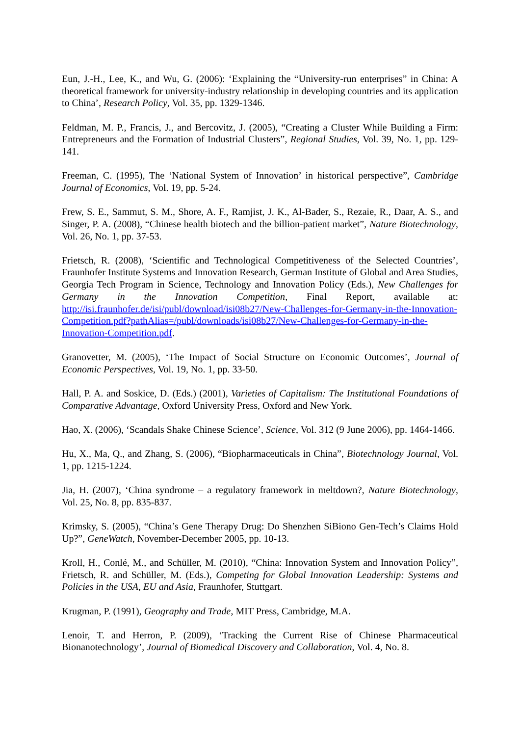Eun, J.-H., Lee, K., and Wu, G. (2006): ‘Explaining the “University-run enterprises” in China: A theoretical framework for university-industry relationship in developing countries and its application to China’, Research Policy, Vol. 35, pp. 1329-1346.
Feldman, M. P., Francis, J., and Bercovitz, J. (2005), “Creating a Cluster While Building a Firm: Entrepreneurs and the Formation of Industrial Clusters”, Regional Studies, Vol. 39, No. 1, pp. 129-141.
Freeman, C. (1995), The ‘National System of Innovation’ in historical perspective”, Cambridge Journal of Economics, Vol. 19, pp. 5-24.
Frew, S. E., Sammut, S. M., Shore, A. F., Ramjist, J. K., Al-Bader, S., Rezaie, R., Daar, A. S., and Singer, P. A. (2008), “Chinese health biotech and the billion-patient market”, Nature Biotechnology, Vol. 26, No. 1, pp. 37-53.
Frietsch, R. (2008), ‘Scientific and Technological Competitiveness of the Selected Countries’, Fraunhofer Institute Systems and Innovation Research, German Institute of Global and Area Studies, Georgia Tech Program in Science, Technology and Innovation Policy (Eds.), New Challenges for Germany in the Innovation Competition, Final Report, available at: http://isi.fraunhofer.de/isi/publ/download/isi08b27/New-Challenges-for-Germany-in-the-Innovation-Competition.pdf?pathAlias=/publ/downloads/isi08b27/New-Challenges-for-Germany-in-the-Innovation-Competition.pdf.
Granovetter, M. (2005), ‘The Impact of Social Structure on Economic Outcomes’, Journal of Economic Perspectives, Vol. 19, No. 1, pp. 33-50.
Hall, P. A. and Soskice, D. (Eds.) (2001), Varieties of Capitalism: The Institutional Foundations of Comparative Advantage, Oxford University Press, Oxford and New York.
Hao, X. (2006), ‘Scandals Shake Chinese Science’, Science, Vol. 312 (9 June 2006), pp. 1464-1466.
Hu, X., Ma, Q., and Zhang, S. (2006), “Biopharmaceuticals in China”, Biotechnology Journal, Vol. 1, pp. 1215-1224.
Jia, H. (2007), ‘China syndrome – a regulatory framework in meltdown?, Nature Biotechnology, Vol. 25, No. 8, pp. 835-837.
Krimsky, S. (2005), “China’s Gene Therapy Drug: Do Shenzhen SiBiono Gen-Tech’s Claims Hold Up?”, GeneWatch, November-December 2005, pp. 10-13.
Kroll, H., Conlé, M., and Schüller, M. (2010), “China: Innovation System and Innovation Policy”, Frietsch, R. and Schüller, M. (Eds.), Competing for Global Innovation Leadership: Systems and Policies in the USA, EU and Asia, Fraunhofer, Stuttgart.
Krugman, P. (1991), Geography and Trade, MIT Press, Cambridge, M.A.
Lenoir, T. and Herron, P. (2009), ‘Tracking the Current Rise of Chinese Pharmaceutical Bionanotechnology’, Journal of Biomedical Discovery and Collaboration, Vol. 4, No. 8.